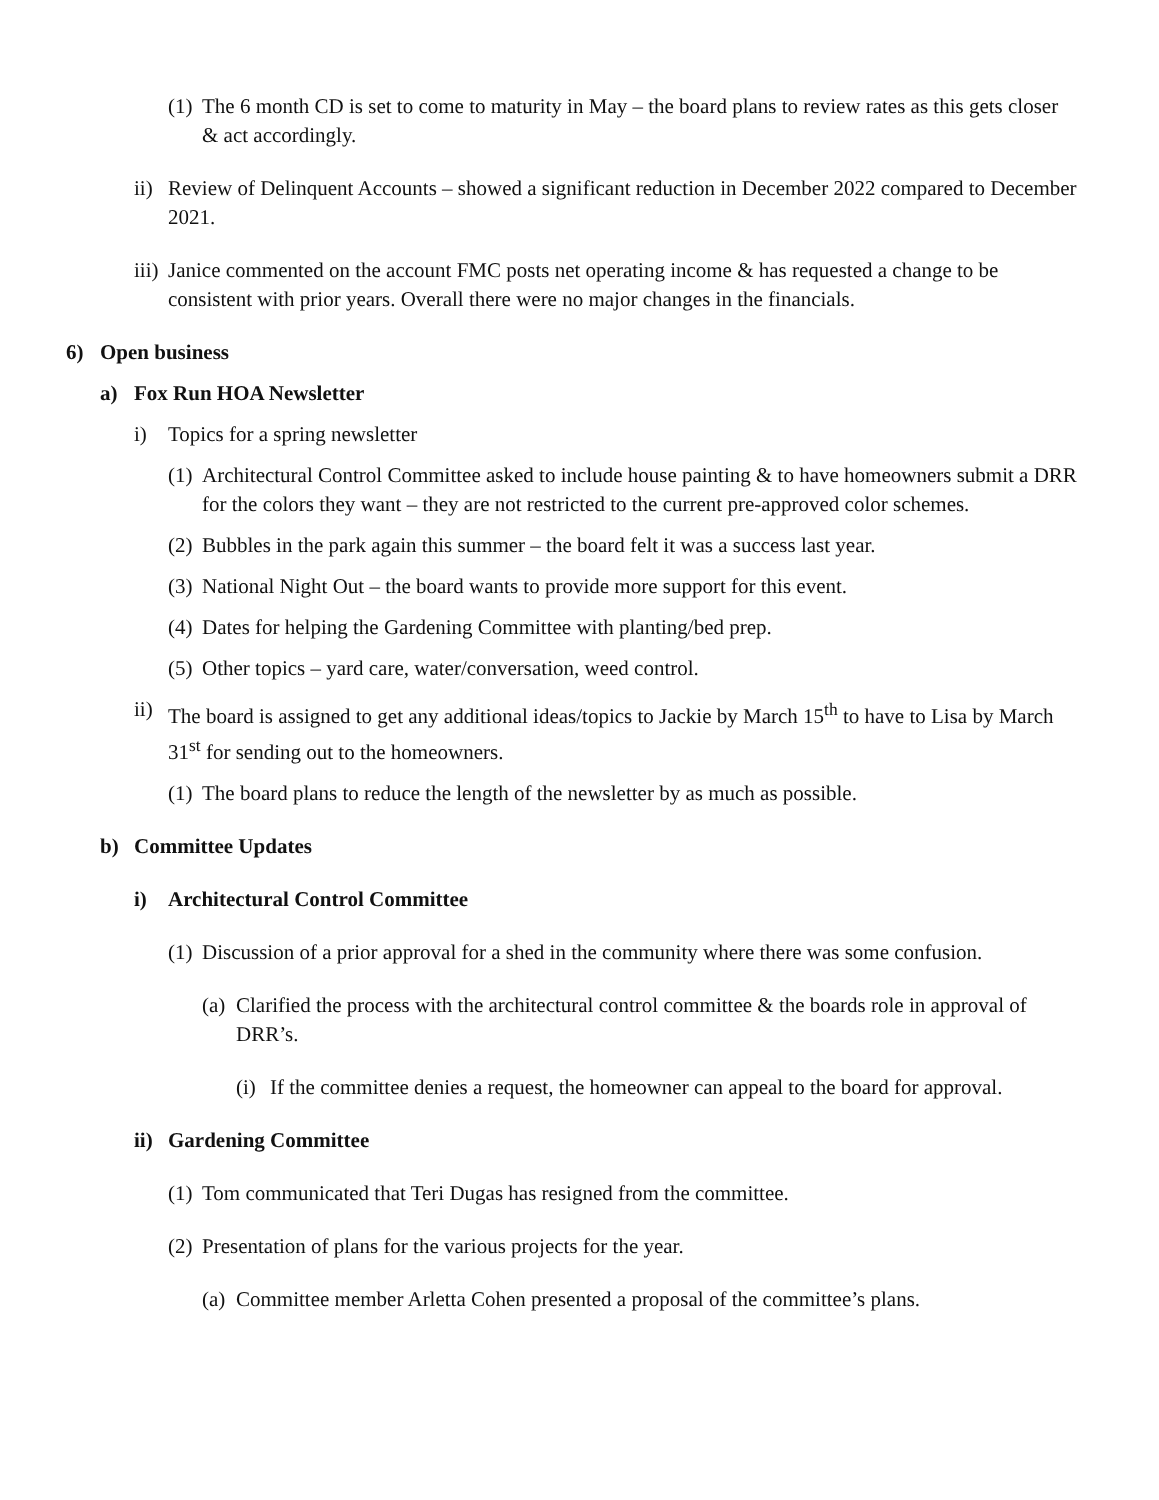(1) The 6 month CD is set to come to maturity in May – the board plans to review rates as this gets closer & act accordingly.
ii) Review of Delinquent Accounts – showed a significant reduction in December 2022 compared to December 2021.
iii) Janice commented on the account FMC posts net operating income & has requested a change to be consistent with prior years. Overall there were no major changes in the financials.
6) Open business
a) Fox Run HOA Newsletter
i) Topics for a spring newsletter
(1) Architectural Control Committee asked to include house painting & to have homeowners submit a DRR for the colors they want – they are not restricted to the current pre-approved color schemes.
(2) Bubbles in the park again this summer – the board felt it was a success last year.
(3) National Night Out – the board wants to provide more support for this event.
(4) Dates for helping the Gardening Committee with planting/bed prep.
(5) Other topics – yard care, water/conversation, weed control.
ii) The board is assigned to get any additional ideas/topics to Jackie by March 15<sup>th</sup> to have to Lisa by March 31<sup>st</sup> for sending out to the homeowners.
(1) The board plans to reduce the length of the newsletter by as much as possible.
b) Committee Updates
i) Architectural Control Committee
(1) Discussion of a prior approval for a shed in the community where there was some confusion.
(a) Clarified the process with the architectural control committee & the boards role in approval of DRR’s.
(i) If the committee denies a request, the homeowner can appeal to the board for approval.
ii) Gardening Committee
(1) Tom communicated that Teri Dugas has resigned from the committee.
(2) Presentation of plans for the various projects for the year.
(a) Committee member Arletta Cohen presented a proposal of the committee’s plans.